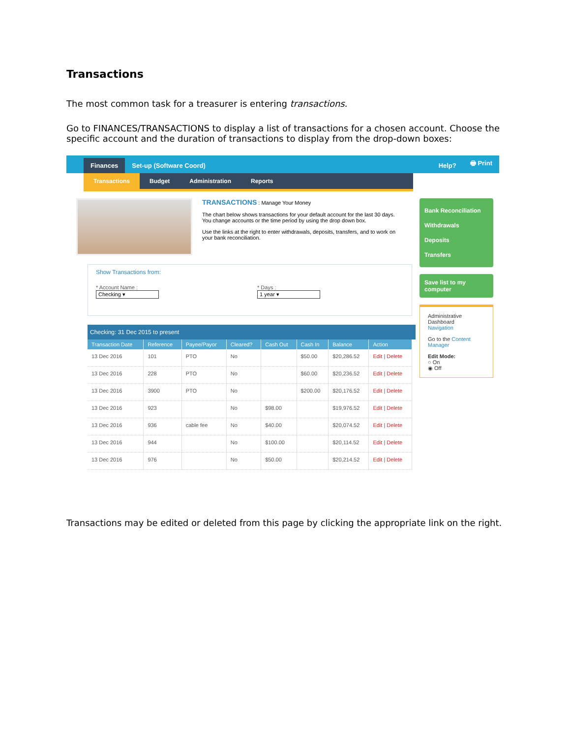Transactions
The most common task for a treasurer is entering transactions.
Go to FINANCES/TRANSACTIONS to display a list of transactions for a chosen account. Choose the specific account and the duration of transactions to display from the drop-down boxes:
Finances Set-up (Software Coord) Help? 🖶 Print
Transactions Budget Administration Reports
TRANSACTIONS : Manage Your Money
The chart below shows transactions for your default account for the last 30 days. You change accounts or the time period by using the drop down box.
Use the links at the right to enter withdrawals, deposits, transfers, and to work on your bank reconciliation.
Show Transactions from:
* Account Name :
Checking ▾
* Days :
1 year ▾
Checking: 31 Dec 2015 to present
| Transaction Date | Reference | Payee/Payor | Cleared? | Cash Out | Cash In | Balance | Action |
| --- | --- | --- | --- | --- | --- | --- | --- |
| 13 Dec 2016 | 101 | PTO | No | | $50.00 | $20,286.52 | Edit / Delete |
| 13 Dec 2016 | 228 | PTO | No | | $60.00 | $20,236.52 | Edit / Delete |
| 13 Dec 2016 | 3900 | PTO | No | | $200.00 | $20,176.52 | Edit / Delete |
| 13 Dec 2016 | 923 | | No | $98.00 | | $19,976.52 | Edit / Delete |
| 13 Dec 2016 | 936 | cable fee | No | $40.00 | | $20,074.52 | Edit / Delete |
| 13 Dec 2016 | 944 | | No | $100.00 | | $20,114.52 | Edit / Delete |
| 13 Dec 2016 | 976 | | No | $50.00 | | $20,214.52 | Edit / Delete |
Bank Reconciliation
Withdrawals
Deposits
Transfers
Save list to my computer
Administrative Dashboard
Navigation
Go to the Content Manager
Edit Mode:
○ On
◉ Off
Transactions may be edited or deleted from this page by clicking the appropriate link on the right.